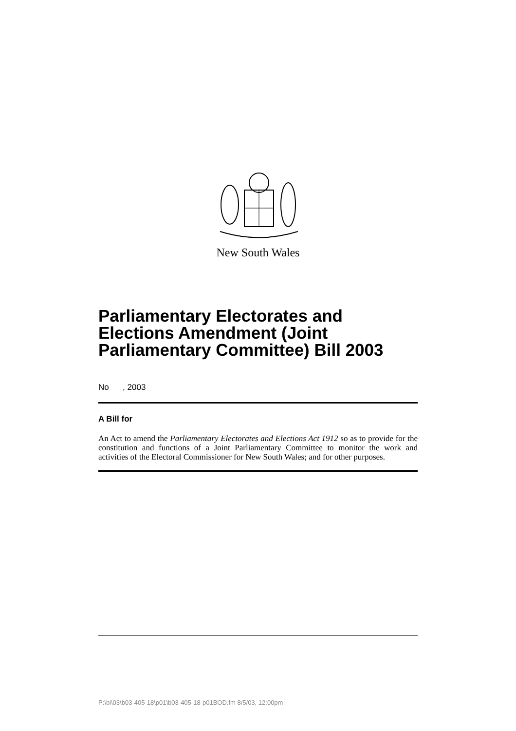New South Wales
Parliamentary Electorates and Elections Amendment (Joint Parliamentary Committee) Bill 2003
No , 2003
A Bill for
An Act to amend the Parliamentary Electorates and Elections Act 1912 so as to provide for the constitution and functions of a Joint Parliamentary Committee to monitor the work and activities of the Electoral Commissioner for New South Wales; and for other purposes.
P:\bi\03\b03-405-18\p01\b03-405-18-p01BOD.fm 8/5/03, 12:00pm